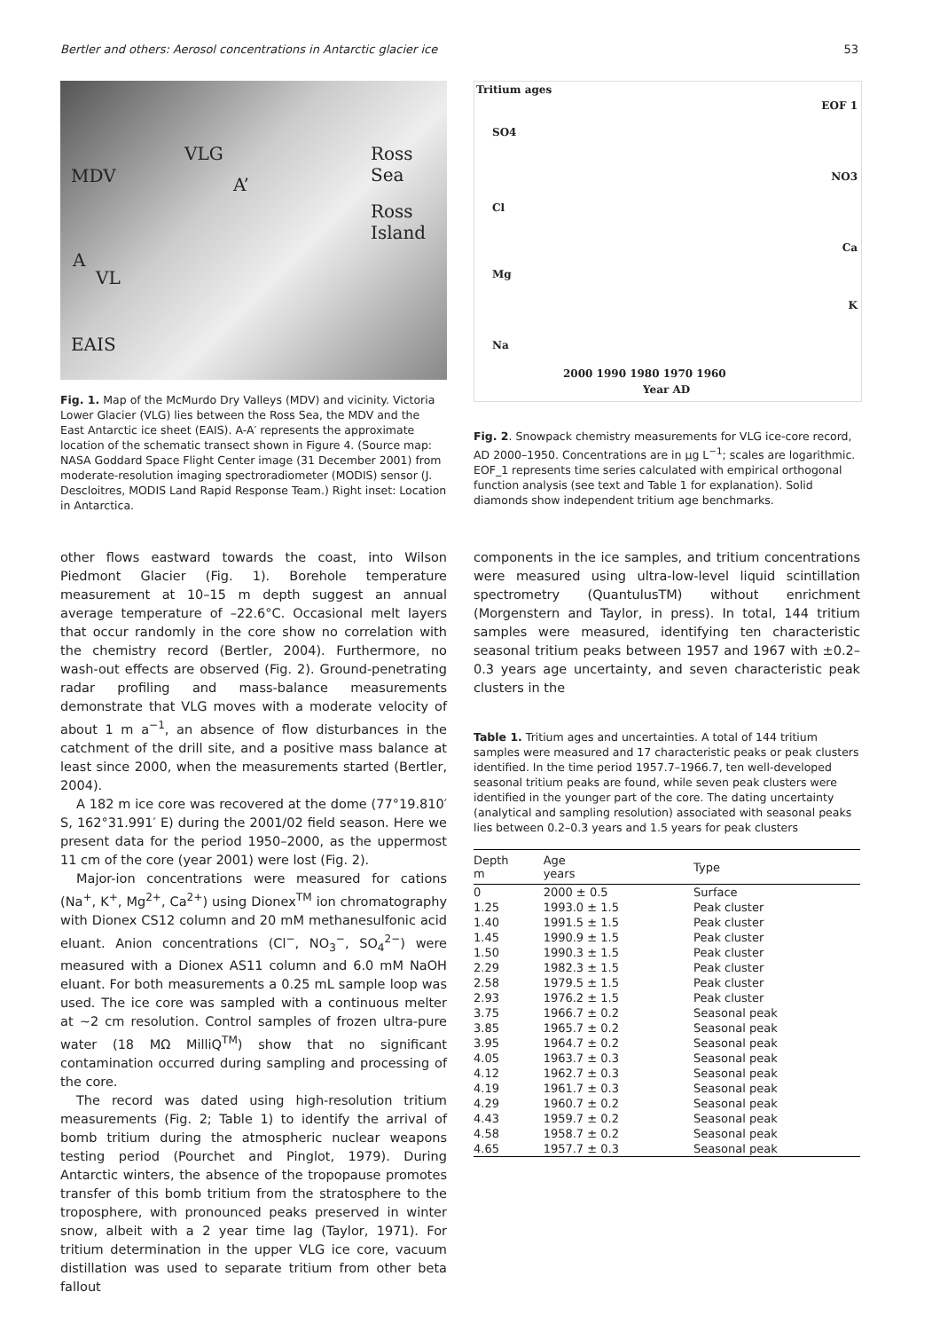Bertler and others: Aerosol concentrations in Antarctic glacier ice 53
VLG Ross Sea
MDV A’
Ross
Island
A
VL
EAIS
Fig. 1. Map of the McMurdo Dry Valleys (MDV) and vicinity. Victoria Lower Glacier (VLG) lies between the Ross Sea, the MDV and the East Antarctic ice sheet (EAIS). A-A′ represents the approximate location of the schematic transect shown in Figure 4. (Source map: NASA Goddard Space Flight Center image (31 December 2001) from moderate-resolution imaging spectroradiometer (MODIS) sensor (J. Descloitres, MODIS Land Rapid Response Team.) Right inset: Location in Antarctica.
Tritium ages
SO4
Cl
Mg
Na
EOF 1
NO3
Ca
K
2000 1990 1980 1970 1960
Year AD
Fig. 2. Snowpack chemistry measurements for VLG ice-core record, AD 2000–1950. Concentrations are in µg L<sup>−1</sup>; scales are logarithmic. EOF_1 represents time series calculated with empirical orthogonal function analysis (see text and Table 1 for explanation). Solid diamonds show independent tritium age benchmarks.
other flows eastward towards the coast, into Wilson Piedmont Glacier (Fig. 1). Borehole temperature measurement at 10–15 m depth suggest an annual average temperature of –22.6°C. Occasional melt layers that occur randomly in the core show no correlation with the chemistry record (Bertler, 2004). Furthermore, no wash-out effects are observed (Fig. 2). Ground-penetrating radar profiling and mass-balance measurements demonstrate that VLG moves with a moderate velocity of about 1 m a<sup>−1</sup>, an absence of flow disturbances in the catchment of the drill site, and a positive mass balance at least since 2000, when the measurements started (Bertler, 2004).
A 182 m ice core was recovered at the dome (77°19.810′ S, 162°31.991′ E) during the 2001/02 field season. Here we present data for the period 1950–2000, as the uppermost 11 cm of the core (year 2001) were lost (Fig. 2).
Major-ion concentrations were measured for cations (Na<sup>+</sup>, K<sup>+</sup>, Mg<sup>2+</sup>, Ca<sup>2+</sup>) using Dionex<sup>TM</sup> ion chromatography with Dionex CS12 column and 20 mM methanesulfonic acid eluant. Anion concentrations (Cl<sup>−</sup>, NO<sub>3</sub><sup>−</sup>, SO<sub>4</sub><sup>2−</sup>) were measured with a Dionex AS11 column and 6.0 mM NaOH eluant. For both measurements a 0.25 mL sample loop was used. The ice core was sampled with a continuous melter at ~2 cm resolution. Control samples of frozen ultra-pure water (18 MΩ MilliQ<sup>TM</sup>) show that no significant contamination occurred during sampling and processing of the core.
The record was dated using high-resolution tritium measurements (Fig. 2; Table 1) to identify the arrival of bomb tritium during the atmospheric nuclear weapons testing period (Pourchet and Pinglot, 1979). During Antarctic winters, the absence of the tropopause promotes transfer of this bomb tritium from the stratosphere to the troposphere, with pronounced peaks preserved in winter snow, albeit with a 2 year time lag (Taylor, 1971). For tritium determination in the upper VLG ice core, vacuum distillation was used to separate tritium from other beta fallout
components in the ice samples, and tritium concentrations were measured using ultra-low-level liquid scintillation spectrometry (QuantulusTM) without enrichment (Morgenstern and Taylor, in press). In total, 144 tritium samples were measured, identifying ten characteristic seasonal tritium peaks between 1957 and 1967 with ±0.2–0.3 years age uncertainty, and seven characteristic peak clusters in the
Table 1. Tritium ages and uncertainties. A total of 144 tritium samples were measured and 17 characteristic peaks or peak clusters identified. In the time period 1957.7–1966.7, ten well-developed seasonal tritium peaks are found, while seven peak clusters were identified in the younger part of the core. The dating uncertainty (analytical and sampling resolution) associated with seasonal peaks lies between 0.2–0.3 years and 1.5 years for peak clusters
| Depth m | Age years | Type |
| --- | --- | --- |
| 0 | 2000 ± 0.5 | Surface |
| 1.25 | 1993.0 ± 1.5 | Peak cluster |
| 1.40 | 1991.5 ± 1.5 | Peak cluster |
| 1.45 | 1990.9 ± 1.5 | Peak cluster |
| 1.50 | 1990.3 ± 1.5 | Peak cluster |
| 2.29 | 1982.3 ± 1.5 | Peak cluster |
| 2.58 | 1979.5 ± 1.5 | Peak cluster |
| 2.93 | 1976.2 ± 1.5 | Peak cluster |
| 3.75 | 1966.7 ± 0.2 | Seasonal peak |
| 3.85 | 1965.7 ± 0.2 | Seasonal peak |
| 3.95 | 1964.7 ± 0.2 | Seasonal peak |
| 4.05 | 1963.7 ± 0.3 | Seasonal peak |
| 4.12 | 1962.7 ± 0.3 | Seasonal peak |
| 4.19 | 1961.7 ± 0.3 | Seasonal peak |
| 4.29 | 1960.7 ± 0.2 | Seasonal peak |
| 4.43 | 1959.7 ± 0.2 | Seasonal peak |
| 4.58 | 1958.7 ± 0.2 | Seasonal peak |
| 4.65 | 1957.7 ± 0.3 | Seasonal peak |